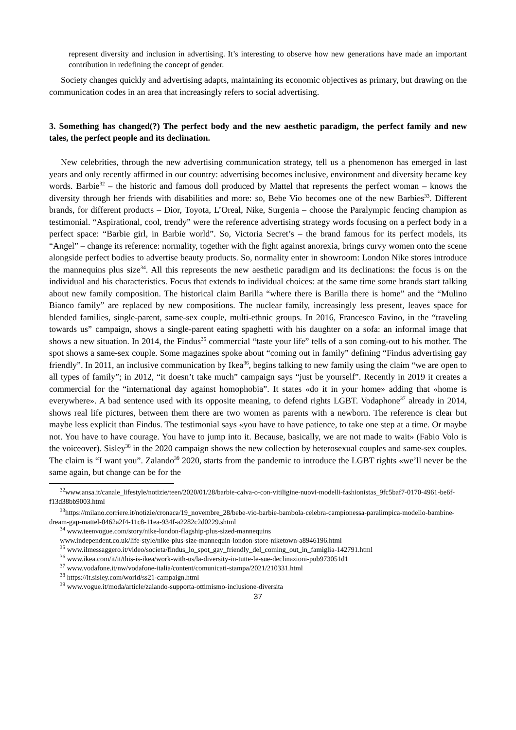represent diversity and inclusion in advertising. It’s interesting to observe how new generations have made an important contribution in redefining the concept of gender.
Society changes quickly and advertising adapts, maintaining its economic objectives as primary, but drawing on the communication codes in an area that increasingly refers to social advertising.
3. Something has changed(?) The perfect body and the new aesthetic paradigm, the perfect family and new tales, the perfect people and its declination.
New celebrities, through the new advertising communication strategy, tell us a phenomenon has emerged in last years and only recently affirmed in our country: advertising becomes inclusive, environment and diversity became key words. Barbie<sup>32</sup> – the historic and famous doll produced by Mattel that represents the perfect woman – knows the diversity through her friends with disabilities and more: so, Bebe Vio becomes one of the new Barbies<sup>33</sup>. Different brands, for different products – Dior, Toyota, L’Oreal, Nike, Surgenia – choose the Paralympic fencing champion as testimonial. “Aspirational, cool, trendy” were the reference advertising strategy words focusing on a perfect body in a perfect space: “Barbie girl, in Barbie world”. So, Victoria Secret’s – the brand famous for its perfect models, its “Angel” – change its reference: normality, together with the fight against anorexia, brings curvy women onto the scene alongside perfect bodies to advertise beauty products. So, normality enter in showroom: London Nike stores introduce the mannequins plus size<sup>34</sup>. All this represents the new aesthetic paradigm and its declinations: the focus is on the individual and his characteristics. Focus that extends to individual choices: at the same time some brands start talking about new family composition. The historical claim Barilla “where there is Barilla there is home” and the “Mulino Bianco family” are replaced by new compositions. The nuclear family, increasingly less present, leaves space for blended families, single-parent, same-sex couple, multi-ethnic groups. In 2016, Francesco Favino, in the “traveling towards us” campaign, shows a single-parent eating spaghetti with his daughter on a sofa: an informal image that shows a new situation. In 2014, the Findus<sup>35</sup> commercial “taste your life” tells of a son coming-out to his mother. The spot shows a same-sex couple. Some magazines spoke about “coming out in family” defining “Findus advertising gay friendly”. In 2011, an inclusive communication by Ikea<sup>36</sup>, begins talking to new family using the claim “we are open to all types of family”; in 2012, “it doesn’t take much” campaign says “just be yourself”. Recently in 2019 it creates a commercial for the “international day against homophobia”. It states «do it in your home» adding that «home is everywhere». A bad sentence used with its opposite meaning, to defend rights LGBT. Vodaphone<sup>37</sup> already in 2014, shows real life pictures, between them there are two women as parents with a newborn. The reference is clear but maybe less explicit than Findus. The testimonial says «you have to have patience, to take one step at a time. Or maybe not. You have to have courage. You have to jump into it. Because, basically, we are not made to wait» (Fabio Volo is the voiceover). Sisley<sup>38</sup> in the 2020 campaign shows the new collection by heterosexual couples and same-sex couples. The claim is “I want you”. Zalando<sup>39</sup> 2020, starts from the pandemic to introduce the LGBT rights «we’ll never be the same again, but change can be for the
<sup>32</sup> www.ansa.it/canale_lifestyle/notizie/teen/2020/01/28/barbie-calva-o-con-vitiligine-nuovi-modelli-fashionistas_9fc5baf7-0170-4961-be6f-f13d38bb9003.html
<sup>33</sup> https://milano.corriere.it/notizie/cronaca/19_novembre_28/bebe-vio-barbie-bambola-celebra-campionessa-paralimpica-modello-bambine-dream-gap-mattel-0462a2f4-11c8-11ea-934f-a2282c2d0229.shtml
<sup>34</sup> www.teenvogue.com/story/nike-london-flagship-plus-sized-mannequins
www.independent.co.uk/life-style/nike-plus-size-mannequin-london-store-niketown-a8946196.html
<sup>35</sup> www.ilmessaggero.it/video/societa/findus_lo_spot_gay_friendly_del_coming_out_in_famiglia-142791.html
<sup>36</sup> www.ikea.com/it/it/this-is-ikea/work-with-us/la-diversity-in-tutte-le-sue-declinazioni-pub973051d1
<sup>37</sup> www.vodafone.it/nw/vodafone-italia/content/comunicati-stampa/2021/210331.html
<sup>38</sup> https://it.sisley.com/world/ss21-campaign.html
<sup>39</sup> www.vogue.it/moda/article/zalando-supporta-ottimismo-inclusione-diversita
37